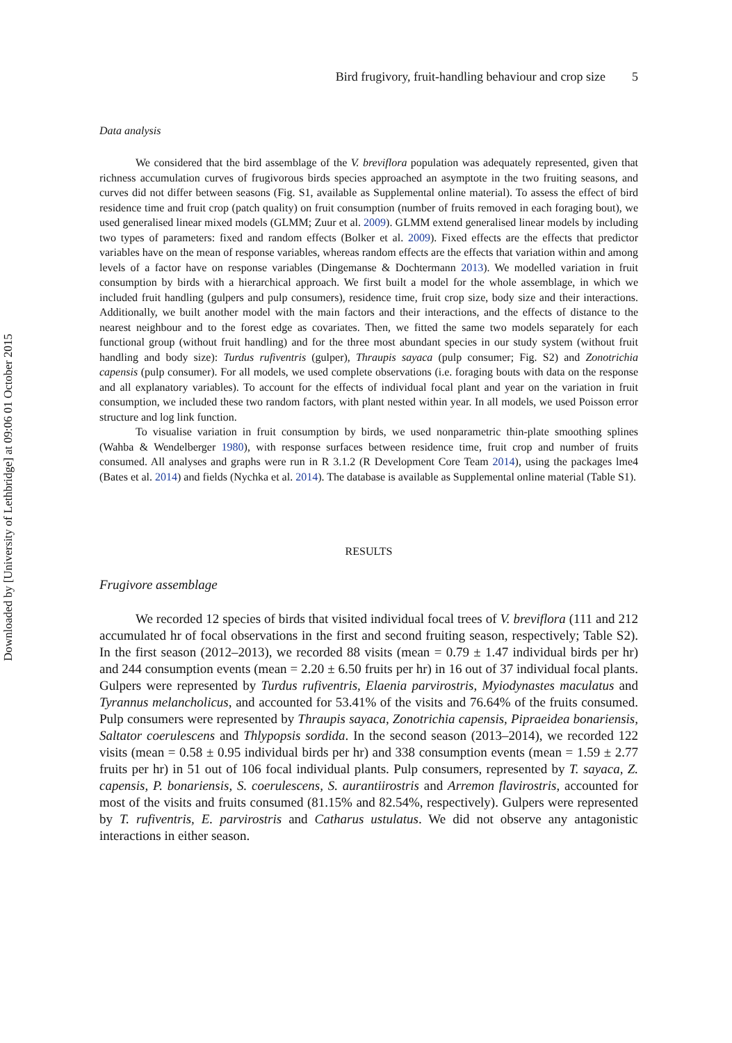Downloaded by [University of Lethbridge] at 09:06 01 October 2015
Bird frugivory, fruit-handling behaviour and crop size 5
Data analysis
We considered that the bird assemblage of the V. breviflora population was adequately represented, given that richness accumulation curves of frugivorous birds species approached an asymptote in the two fruiting seasons, and curves did not differ between seasons (Fig. S1, available as Supplemental online material). To assess the effect of bird residence time and fruit crop (patch quality) on fruit consumption (number of fruits removed in each foraging bout), we used generalised linear mixed models (GLMM; Zuur et al. 2009). GLMM extend generalised linear models by including two types of parameters: fixed and random effects (Bolker et al. 2009). Fixed effects are the effects that predictor variables have on the mean of response variables, whereas random effects are the effects that variation within and among levels of a factor have on response variables (Dingemanse & Dochtermann 2013). We modelled variation in fruit consumption by birds with a hierarchical approach. We first built a model for the whole assemblage, in which we included fruit handling (gulpers and pulp consumers), residence time, fruit crop size, body size and their interactions. Additionally, we built another model with the main factors and their interactions, and the effects of distance to the nearest neighbour and to the forest edge as covariates. Then, we fitted the same two models separately for each functional group (without fruit handling) and for the three most abundant species in our study system (without fruit handling and body size): Turdus rufiventris (gulper), Thraupis sayaca (pulp consumer; Fig. S2) and Zonotrichia capensis (pulp consumer). For all models, we used complete observations (i.e. foraging bouts with data on the response and all explanatory variables). To account for the effects of individual focal plant and year on the variation in fruit consumption, we included these two random factors, with plant nested within year. In all models, we used Poisson error structure and log link function.
To visualise variation in fruit consumption by birds, we used nonparametric thin-plate smoothing splines (Wahba & Wendelberger 1980), with response surfaces between residence time, fruit crop and number of fruits consumed. All analyses and graphs were run in R 3.1.2 (R Development Core Team 2014), using the packages lme4 (Bates et al. 2014) and fields (Nychka et al. 2014). The database is available as Supplemental online material (Table S1).
RESULTS
Frugivore assemblage
We recorded 12 species of birds that visited individual focal trees of V. breviflora (111 and 212 accumulated hr of focal observations in the first and second fruiting season, respectively; Table S2). In the first season (2012–2013), we recorded 88 visits (mean = 0.79 ± 1.47 individual birds per hr) and 244 consumption events (mean = 2.20 ± 6.50 fruits per hr) in 16 out of 37 individual focal plants. Gulpers were represented by Turdus rufiventris, Elaenia parvirostris, Myiodynastes maculatus and Tyrannus melancholicus, and accounted for 53.41% of the visits and 76.64% of the fruits consumed. Pulp consumers were represented by Thraupis sayaca, Zonotrichia capensis, Pipraeidea bonariensis, Saltator coerulescens and Thlypopsis sordida. In the second season (2013–2014), we recorded 122 visits (mean = 0.58 ± 0.95 individual birds per hr) and 338 consumption events (mean = 1.59 ± 2.77 fruits per hr) in 51 out of 106 focal individual plants. Pulp consumers, represented by T. sayaca, Z. capensis, P. bonariensis, S. coerulescens, S. aurantiirostris and Arremon flavirostris, accounted for most of the visits and fruits consumed (81.15% and 82.54%, respectively). Gulpers were represented by T. rufiventris, E. parvirostris and Catharus ustulatus. We did not observe any antagonistic interactions in either season.